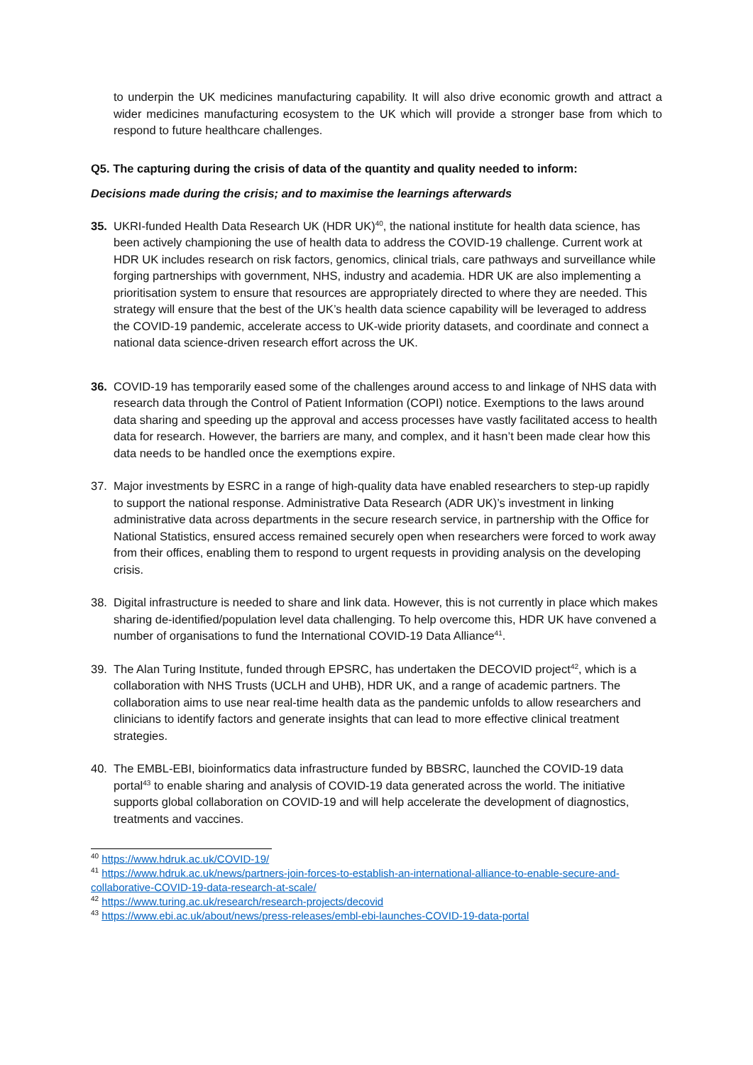to underpin the UK medicines manufacturing capability. It will also drive economic growth and attract a wider medicines manufacturing ecosystem to the UK which will provide a stronger base from which to respond to future healthcare challenges.
Q5. The capturing during the crisis of data of the quantity and quality needed to inform:
Decisions made during the crisis; and to maximise the learnings afterwards
35. UKRI-funded Health Data Research UK (HDR UK)<sup>40</sup>, the national institute for health data science, has been actively championing the use of health data to address the COVID-19 challenge. Current work at HDR UK includes research on risk factors, genomics, clinical trials, care pathways and surveillance while forging partnerships with government, NHS, industry and academia. HDR UK are also implementing a prioritisation system to ensure that resources are appropriately directed to where they are needed. This strategy will ensure that the best of the UK’s health data science capability will be leveraged to address the COVID-19 pandemic, accelerate access to UK-wide priority datasets, and coordinate and connect a national data science-driven research effort across the UK.
36. COVID-19 has temporarily eased some of the challenges around access to and linkage of NHS data with research data through the Control of Patient Information (COPI) notice. Exemptions to the laws around data sharing and speeding up the approval and access processes have vastly facilitated access to health data for research. However, the barriers are many, and complex, and it hasn’t been made clear how this data needs to be handled once the exemptions expire.
37. Major investments by ESRC in a range of high-quality data have enabled researchers to step-up rapidly to support the national response. Administrative Data Research (ADR UK)’s investment in linking administrative data across departments in the secure research service, in partnership with the Office for National Statistics, ensured access remained securely open when researchers were forced to work away from their offices, enabling them to respond to urgent requests in providing analysis on the developing crisis.
38. Digital infrastructure is needed to share and link data. However, this is not currently in place which makes sharing de-identified/population level data challenging. To help overcome this, HDR UK have convened a number of organisations to fund the International COVID-19 Data Alliance<sup>41</sup>.
39. The Alan Turing Institute, funded through EPSRC, has undertaken the DECOVID project<sup>42</sup>, which is a collaboration with NHS Trusts (UCLH and UHB), HDR UK, and a range of academic partners. The collaboration aims to use near real-time health data as the pandemic unfolds to allow researchers and clinicians to identify factors and generate insights that can lead to more effective clinical treatment strategies.
40. The EMBL-EBI, bioinformatics data infrastructure funded by BBSRC, launched the COVID-19 data portal<sup>43</sup> to enable sharing and analysis of COVID-19 data generated across the world. The initiative supports global collaboration on COVID-19 and will help accelerate the development of diagnostics, treatments and vaccines.
<sup>40</sup> https://www.hdruk.ac.uk/COVID-19/
<sup>41</sup> https://www.hdruk.ac.uk/news/partners-join-forces-to-establish-an-international-alliance-to-enable-secure-and-collaborative-COVID-19-data-research-at-scale/
<sup>42</sup> https://www.turing.ac.uk/research/research-projects/decovid
<sup>43</sup> https://www.ebi.ac.uk/about/news/press-releases/embl-ebi-launches-COVID-19-data-portal